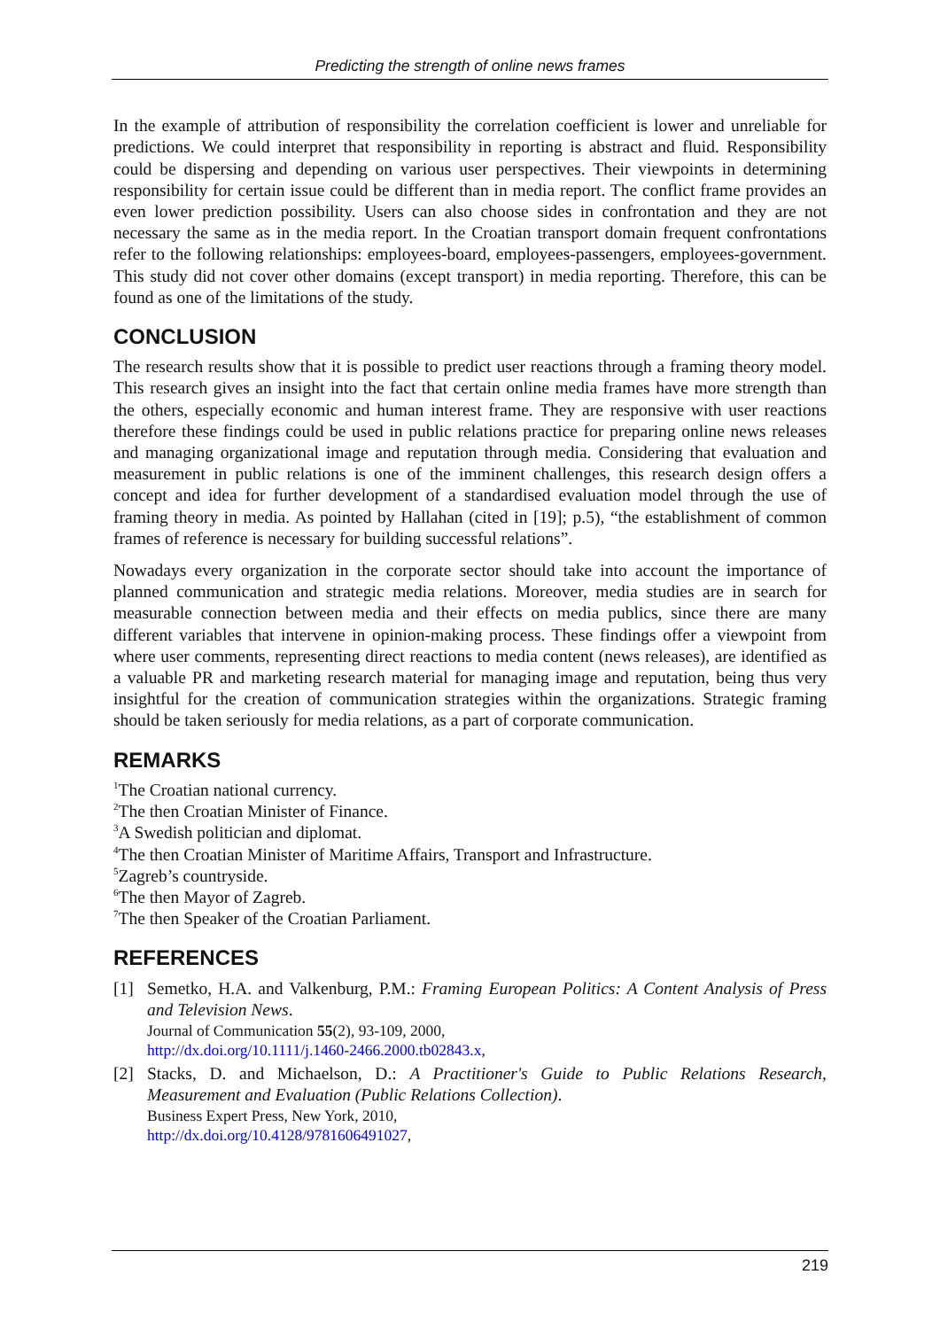Predicting the strength of online news frames
In the example of attribution of responsibility the correlation coefficient is lower and unreliable for predictions. We could interpret that responsibility in reporting is abstract and fluid. Responsibility could be dispersing and depending on various user perspectives. Their viewpoints in determining responsibility for certain issue could be different than in media report. The conflict frame provides an even lower prediction possibility. Users can also choose sides in confrontation and they are not necessary the same as in the media report. In the Croatian transport domain frequent confrontations refer to the following relationships: employees-board, employees-passengers, employees-government. This study did not cover other domains (except transport) in media reporting. Therefore, this can be found as one of the limitations of the study.
CONCLUSION
The research results show that it is possible to predict user reactions through a framing theory model. This research gives an insight into the fact that certain online media frames have more strength than the others, especially economic and human interest frame. They are responsive with user reactions therefore these findings could be used in public relations practice for preparing online news releases and managing organizational image and reputation through media. Considering that evaluation and measurement in public relations is one of the imminent challenges, this research design offers a concept and idea for further development of a standardised evaluation model through the use of framing theory in media. As pointed by Hallahan (cited in [19]; p.5), “the establishment of common frames of reference is necessary for building successful relations”.
Nowadays every organization in the corporate sector should take into account the importance of planned communication and strategic media relations. Moreover, media studies are in search for measurable connection between media and their effects on media publics, since there are many different variables that intervene in opinion-making process. These findings offer a viewpoint from where user comments, representing direct reactions to media content (news releases), are identified as a valuable PR and marketing research material for managing image and reputation, being thus very insightful for the creation of communication strategies within the organizations. Strategic framing should be taken seriously for media relations, as a part of corporate communication.
REMARKS
<sup>1</sup> The Croatian national currency.
<sup>2</sup> The then Croatian Minister of Finance.
<sup>3</sup> A Swedish politician and diplomat.
<sup>4</sup> The then Croatian Minister of Maritime Affairs, Transport and Infrastructure.
<sup>5</sup> Zagreb’s countryside.
<sup>6</sup> The then Mayor of Zagreb.
<sup>7</sup> The then Speaker of the Croatian Parliament.
REFERENCES
[1] Semetko, H.A. and Valkenburg, P.M.: Framing European Politics: A Content Analysis of Press and Television News.
Journal of Communication 55(2), 93-109, 2000,
http://dx.doi.org/10.1111/j.1460-2466.2000.tb02843.x,
[2] Stacks, D. and Michaelson, D.: A Practitioner's Guide to Public Relations Research, Measurement and Evaluation (Public Relations Collection).
Business Expert Press, New York, 2010,
http://dx.doi.org/10.4128/9781606491027,
219